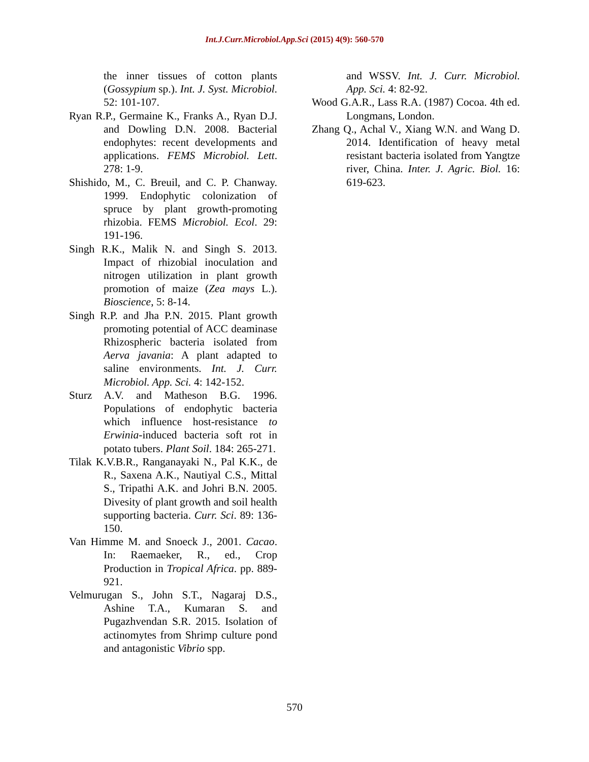Int.J.Curr.Microbiol.App.Sci (2015) 4(9): 560-570
the inner tissues of cotton plants (Gossypium sp.). Int. J. Syst. Microbiol. 52: 101-107.
Ryan R.P., Germaine K., Franks A., Ryan D.J. and Dowling D.N. 2008. Bacterial endophytes: recent developments and applications. FEMS Microbiol. Lett. 278: 1-9.
Shishido, M., C. Breuil, and C. P. Chanway. 1999. Endophytic colonization of spruce by plant growth-promoting rhizobia. FEMS Microbiol. Ecol. 29: 191-196.
Singh R.K., Malik N. and Singh S. 2013. Impact of rhizobial inoculation and nitrogen utilization in plant growth promotion of maize (Zea mays L.). Bioscience, 5: 8-14.
Singh R.P. and Jha P.N. 2015. Plant growth promoting potential of ACC deaminase Rhizospheric bacteria isolated from Aerva javania: A plant adapted to saline environments. Int. J. Curr. Microbiol. App. Sci. 4: 142-152.
Sturz A.V. and Matheson B.G. 1996. Populations of endophytic bacteria which influence host-resistance to Erwinia-induced bacteria soft rot in potato tubers. Plant Soil. 184: 265-271.
Tilak K.V.B.R., Ranganayaki N., Pal K.K., de R., Saxena A.K., Nautiyal C.S., Mittal S., Tripathi A.K. and Johri B.N. 2005. Divesity of plant growth and soil health supporting bacteria. Curr. Sci. 89: 136-150.
Van Himme M. and Snoeck J., 2001. Cacao. In: Raemaeker, R., ed., Crop Production in Tropical Africa. pp. 889-921.
Velmurugan S., John S.T., Nagaraj D.S., Ashine T.A., Kumaran S. and Pugazhvendan S.R. 2015. Isolation of actinomytes from Shrimp culture pond and antagonistic Vibrio spp.
and WSSV. Int. J. Curr. Microbiol. App. Sci. 4: 82-92.
Wood G.A.R., Lass R.A. (1987) Cocoa. 4th ed. Longmans, London.
Zhang Q., Achal V., Xiang W.N. and Wang D. 2014. Identification of heavy metal resistant bacteria isolated from Yangtze river, China. Inter. J. Agric. Biol. 16: 619-623.
570